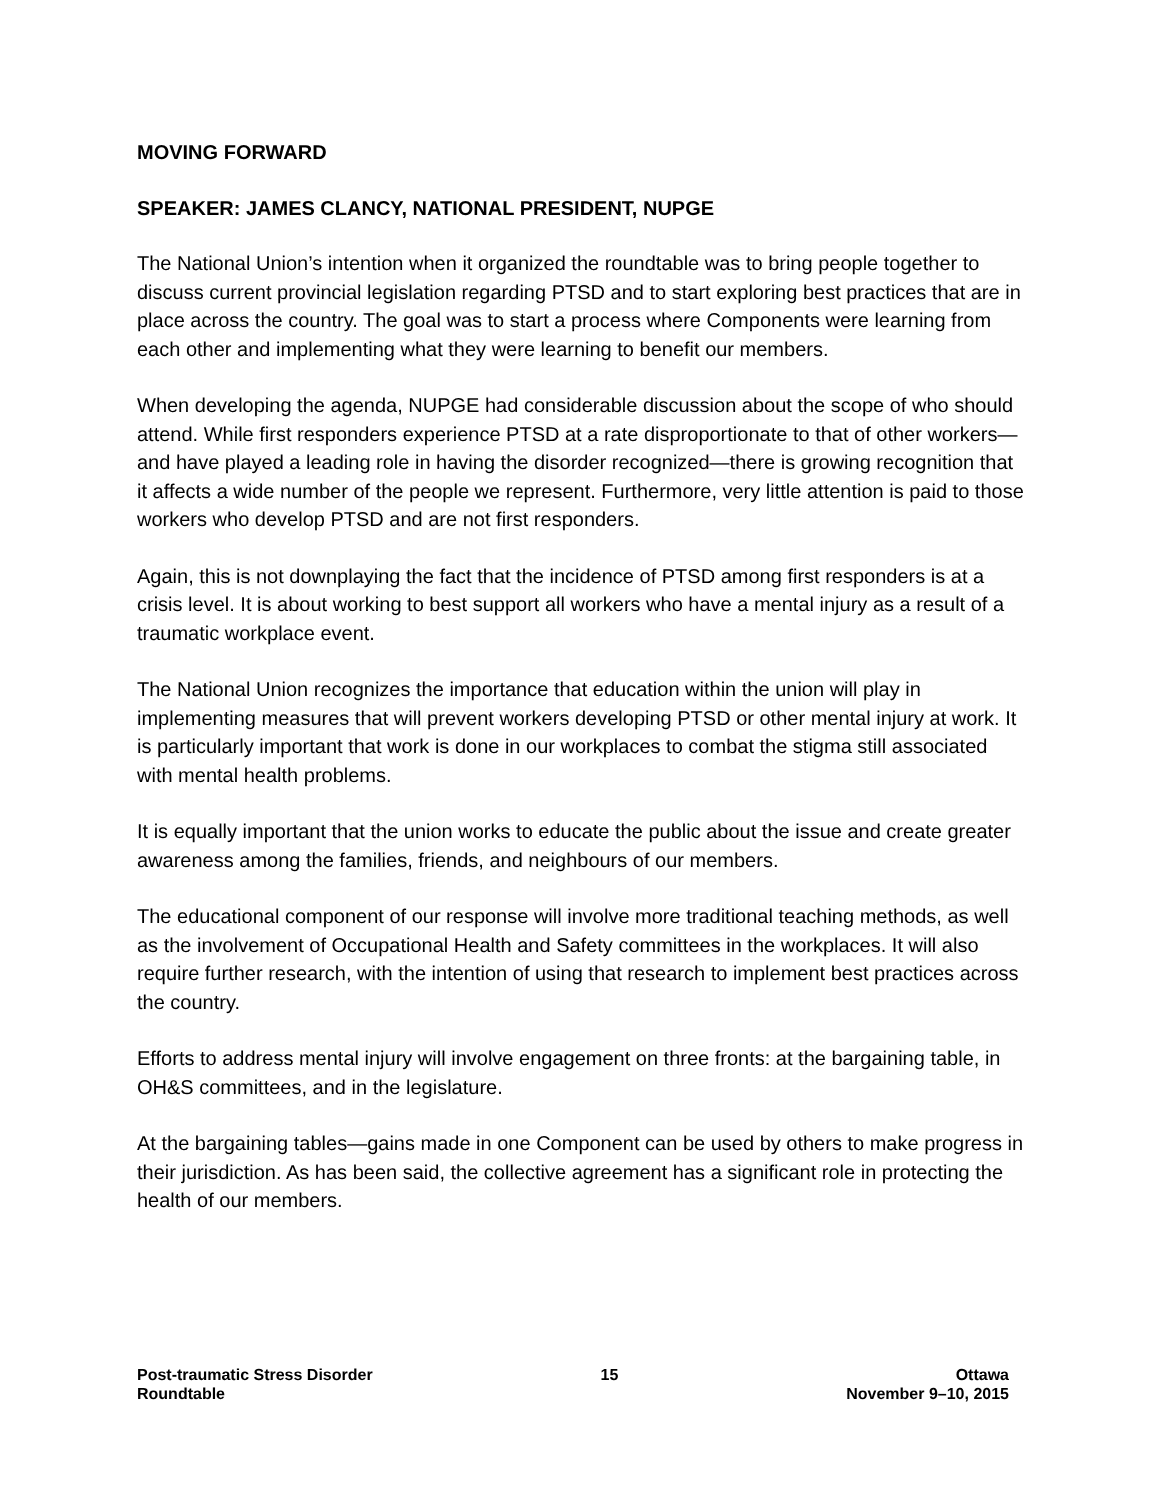MOVING FORWARD
SPEAKER: JAMES CLANCY, NATIONAL PRESIDENT, NUPGE
The National Union’s intention when it organized the roundtable was to bring people together to discuss current provincial legislation regarding PTSD and to start exploring best practices that are in place across the country. The goal was to start a process where Components were learning from each other and implementing what they were learning to benefit our members.
When developing the agenda, NUPGE had considerable discussion about the scope of who should attend. While first responders experience PTSD at a rate disproportionate to that of other workers—and have played a leading role in having the disorder recognized—there is growing recognition that it affects a wide number of the people we represent. Furthermore, very little attention is paid to those workers who develop PTSD and are not first responders.
Again, this is not downplaying the fact that the incidence of PTSD among first responders is at a crisis level. It is about working to best support all workers who have a mental injury as a result of a traumatic workplace event.
The National Union recognizes the importance that education within the union will play in implementing measures that will prevent workers developing PTSD or other mental injury at work. It is particularly important that work is done in our workplaces to combat the stigma still associated with mental health problems.
It is equally important that the union works to educate the public about the issue and create greater awareness among the families, friends, and neighbours of our members.
The educational component of our response will involve more traditional teaching methods, as well as the involvement of Occupational Health and Safety committees in the workplaces. It will also require further research, with the intention of using that research to implement best practices across the country.
Efforts to address mental injury will involve engagement on three fronts: at the bargaining table, in OH&S committees, and in the legislature.
At the bargaining tables—gains made in one Component can be used by others to make progress in their jurisdiction. As has been said, the collective agreement has a significant role in protecting the health of our members.
Post-traumatic Stress Disorder
Roundtable
15 Ottawa
November 9–10, 2015